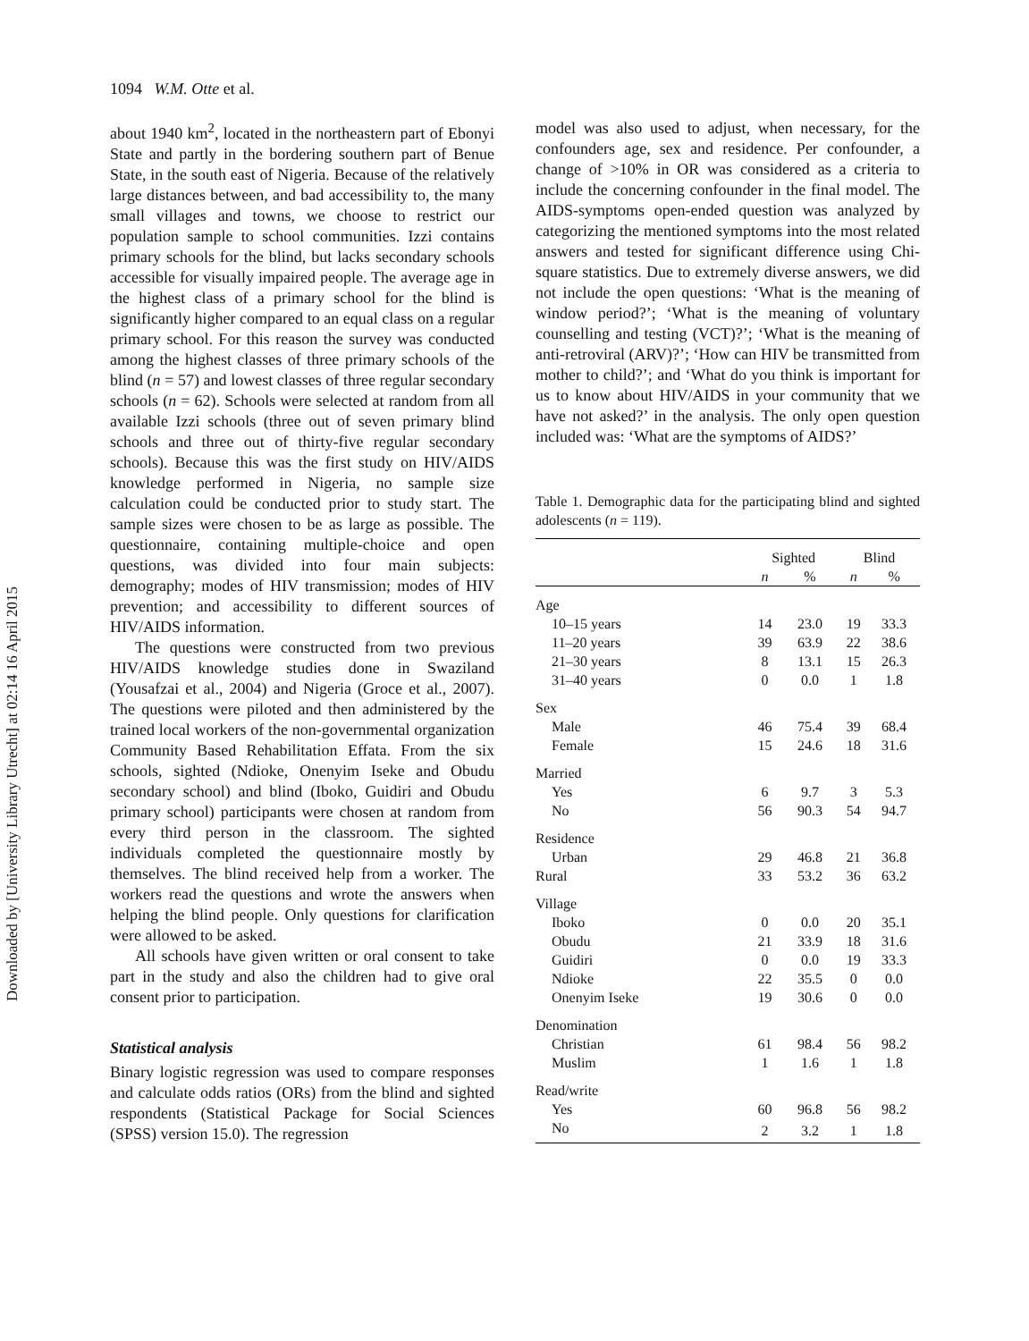Downloaded by [University Library Utrecht] at 02:14 16 April 2015
1094 W.M. Otte et al.
about 1940 km<sup>2</sup>, located in the northeastern part of Ebonyi State and partly in the bordering southern part of Benue State, in the south east of Nigeria. Because of the relatively large distances between, and bad accessibility to, the many small villages and towns, we choose to restrict our population sample to school communities. Izzi contains primary schools for the blind, but lacks secondary schools accessible for visually impaired people. The average age in the highest class of a primary school for the blind is significantly higher compared to an equal class on a regular primary school. For this reason the survey was conducted among the highest classes of three primary schools of the blind (n = 57) and lowest classes of three regular secondary schools (n = 62). Schools were selected at random from all available Izzi schools (three out of seven primary blind schools and three out of thirty-five regular secondary schools). Because this was the first study on HIV/AIDS knowledge performed in Nigeria, no sample size calculation could be conducted prior to study start. The sample sizes were chosen to be as large as possible. The questionnaire, containing multiple-choice and open questions, was divided into four main subjects: demography; modes of HIV transmission; modes of HIV prevention; and accessibility to different sources of HIV/AIDS information.
The questions were constructed from two previous HIV/AIDS knowledge studies done in Swaziland (Yousafzai et al., 2004) and Nigeria (Groce et al., 2007). The questions were piloted and then administered by the trained local workers of the non-governmental organization Community Based Rehabilitation Effata. From the six schools, sighted (Ndioke, Onenyim Iseke and Obudu secondary school) and blind (Iboko, Guidiri and Obudu primary school) participants were chosen at random from every third person in the classroom. The sighted individuals completed the questionnaire mostly by themselves. The blind received help from a worker. The workers read the questions and wrote the answers when helping the blind people. Only questions for clarification were allowed to be asked.
All schools have given written or oral consent to take part in the study and also the children had to give oral consent prior to participation.
Statistical analysis
Binary logistic regression was used to compare responses and calculate odds ratios (ORs) from the blind and sighted respondents (Statistical Package for Social Sciences (SPSS) version 15.0). The regression
model was also used to adjust, when necessary, for the confounders age, sex and residence. Per confounder, a change of >10% in OR was considered as a criteria to include the concerning confounder in the final model. The AIDS-symptoms open-ended question was analyzed by categorizing the mentioned symptoms into the most related answers and tested for significant difference using Chi-square statistics. Due to extremely diverse answers, we did not include the open questions: ‘What is the meaning of window period?’; ‘What is the meaning of voluntary counselling and testing (VCT)?’; ‘What is the meaning of anti-retroviral (ARV)?’; ‘How can HIV be transmitted from mother to child?’; and ‘What do you think is important for us to know about HIV/AIDS in your community that we have not asked?’ in the analysis. The only open question included was: ‘What are the symptoms of AIDS?’
Table 1. Demographic data for the participating blind and sighted adolescents (n = 119).
| | Sighted | | Blind | |
| --- | --- | --- | --- | --- |
| | n | % | n | % |
| Age | | | | |
| 10–15 years | 14 | 23.0 | 19 | 33.3 |
| 11–20 years | 39 | 63.9 | 22 | 38.6 |
| 21–30 years | 8 | 13.1 | 15 | 26.3 |
| 31–40 years | 0 | 0.0 | 1 | 1.8 |
| Sex | | | | |
| Male | 46 | 75.4 | 39 | 68.4 |
| Female | 15 | 24.6 | 18 | 31.6 |
| Married | | | | |
| Yes | 6 | 9.7 | 3 | 5.3 |
| No | 56 | 90.3 | 54 | 94.7 |
| Residence | | | | |
| Urban | 29 | 46.8 | 21 | 36.8 |
| Rural | 33 | 53.2 | 36 | 63.2 |
| Village | | | | |
| Iboko | 0 | 0.0 | 20 | 35.1 |
| Obudu | 21 | 33.9 | 18 | 31.6 |
| Guidiri | 0 | 0.0 | 19 | 33.3 |
| Ndioke | 22 | 35.5 | 0 | 0.0 |
| Onenyim Iseke | 19 | 30.6 | 0 | 0.0 |
| Denomination | | | | |
| Christian | 61 | 98.4 | 56 | 98.2 |
| Muslim | 1 | 1.6 | 1 | 1.8 |
| Read/write | | | | |
| Yes | 60 | 96.8 | 56 | 98.2 |
| No | 2 | 3.2 | 1 | 1.8 |